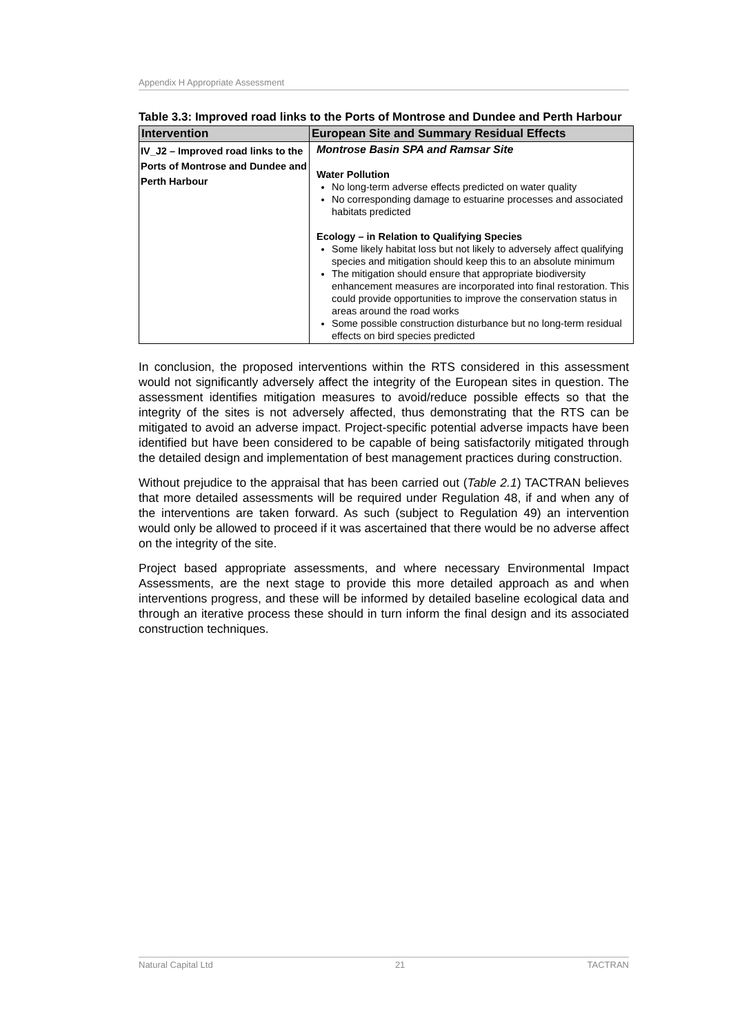Appendix H Appropriate Assessment
Table 3.3: Improved road links to the Ports of Montrose and Dundee and Perth Harbour
| Intervention | European Site and Summary Residual Effects |
| --- | --- |
| IV_J2 – Improved road links to the Ports of Montrose and Dundee and Perth Harbour | Montrose Basin SPA and Ramsar Site Water Pollution No long-term adverse effects predicted on water quality No corresponding damage to estuarine processes and associated habitats predicted Ecology – in Relation to Qualifying Species Some likely habitat loss but not likely to adversely affect qualifying species and mitigation should keep this to an absolute minimum The mitigation should ensure that appropriate biodiversity enhancement measures are incorporated into final restoration. This could provide opportunities to improve the conservation status in areas around the road works Some possible construction disturbance but no long-term residual effects on bird species predicted |
In conclusion, the proposed interventions within the RTS considered in this assessment would not significantly adversely affect the integrity of the European sites in question. The assessment identifies mitigation measures to avoid/reduce possible effects so that the integrity of the sites is not adversely affected, thus demonstrating that the RTS can be mitigated to avoid an adverse impact. Project-specific potential adverse impacts have been identified but have been considered to be capable of being satisfactorily mitigated through the detailed design and implementation of best management practices during construction.
Without prejudice to the appraisal that has been carried out (Table 2.1) TACTRAN believes that more detailed assessments will be required under Regulation 48, if and when any of the interventions are taken forward. As such (subject to Regulation 49) an intervention would only be allowed to proceed if it was ascertained that there would be no adverse affect on the integrity of the site.
Project based appropriate assessments, and where necessary Environmental Impact Assessments, are the next stage to provide this more detailed approach as and when interventions progress, and these will be informed by detailed baseline ecological data and through an iterative process these should in turn inform the final design and its associated construction techniques.
Natural Capital Ltd 21 TACTRAN